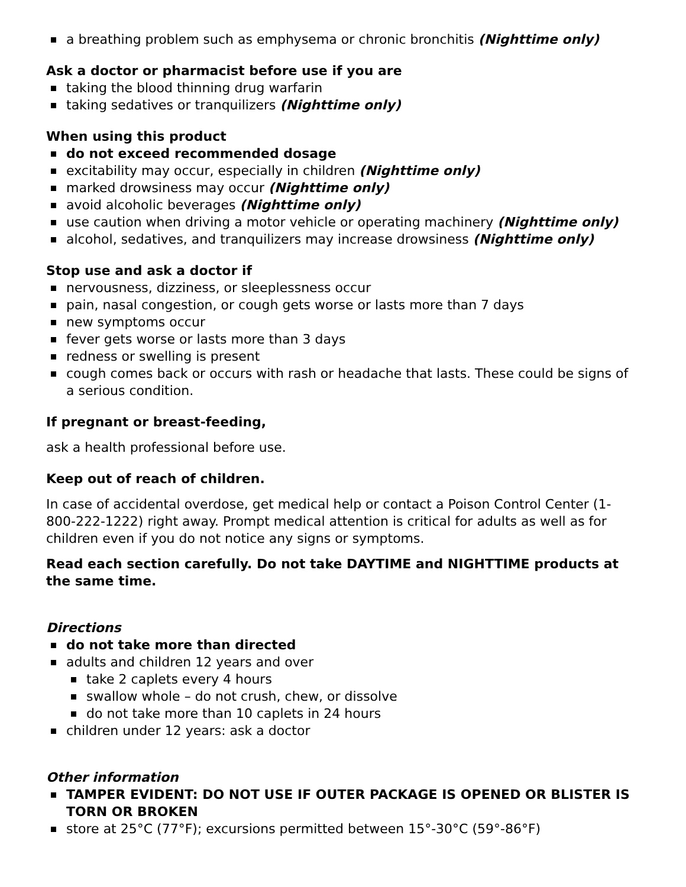a breathing problem such as emphysema or chronic bronchitis (Nighttime only)
Ask a doctor or pharmacist before use if you are
taking the blood thinning drug warfarin
taking sedatives or tranquilizers (Nighttime only)
When using this product
do not exceed recommended dosage
excitability may occur, especially in children (Nighttime only)
marked drowsiness may occur (Nighttime only)
avoid alcoholic beverages (Nighttime only)
use caution when driving a motor vehicle or operating machinery (Nighttime only)
alcohol, sedatives, and tranquilizers may increase drowsiness (Nighttime only)
Stop use and ask a doctor if
nervousness, dizziness, or sleeplessness occur
pain, nasal congestion, or cough gets worse or lasts more than 7 days
new symptoms occur
fever gets worse or lasts more than 3 days
redness or swelling is present
cough comes back or occurs with rash or headache that lasts. These could be signs of a serious condition.
If pregnant or breast-feeding,
ask a health professional before use.
Keep out of reach of children.
In case of accidental overdose, get medical help or contact a Poison Control Center (1-800-222-1222) right away. Prompt medical attention is critical for adults as well as for children even if you do not notice any signs or symptoms.
Read each section carefully. Do not take DAYTIME and NIGHTTIME products at the same time.
Directions
do not take more than directed
adults and children 12 years and over
take 2 caplets every 4 hours
swallow whole – do not crush, chew, or dissolve
do not take more than 10 caplets in 24 hours
children under 12 years: ask a doctor
Other information
TAMPER EVIDENT: DO NOT USE IF OUTER PACKAGE IS OPENED OR BLISTER IS TORN OR BROKEN
store at 25°C (77°F); excursions permitted between 15°-30°C (59°-86°F)